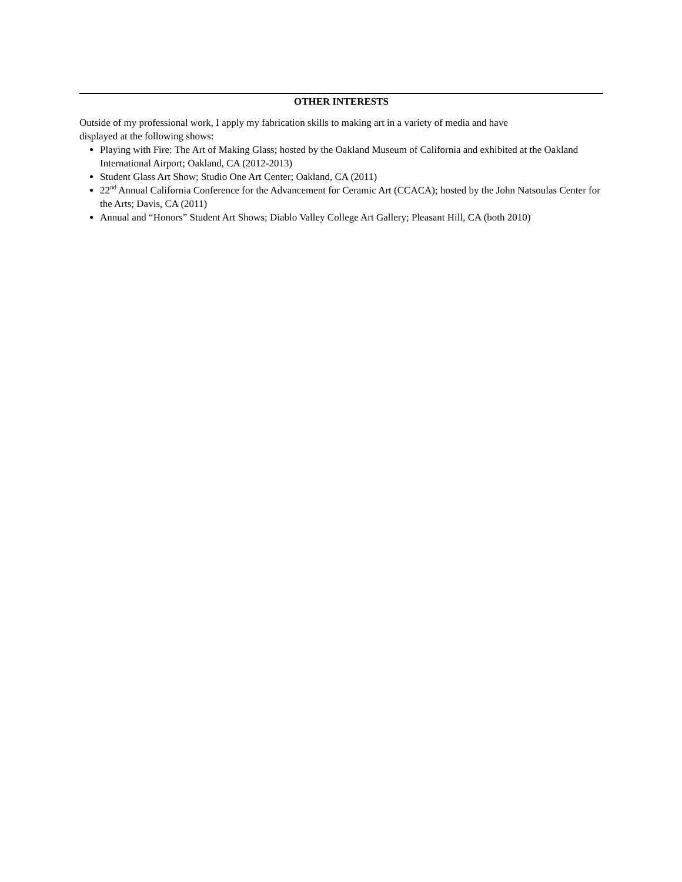OTHER INTERESTS
Outside of my professional work, I apply my fabrication skills to making art in a variety of media and have
displayed at the following shows:
Playing with Fire: The Art of Making Glass; hosted by the Oakland Museum of California and exhibited at the Oakland International Airport; Oakland, CA (2012-2013)
Student Glass Art Show; Studio One Art Center; Oakland, CA (2011)
22<sup>nd</sup> Annual California Conference for the Advancement for Ceramic Art (CCACA); hosted by the John Natsoulas Center for the Arts; Davis, CA (2011)
Annual and “Honors” Student Art Shows; Diablo Valley College Art Gallery; Pleasant Hill, CA (both 2010)